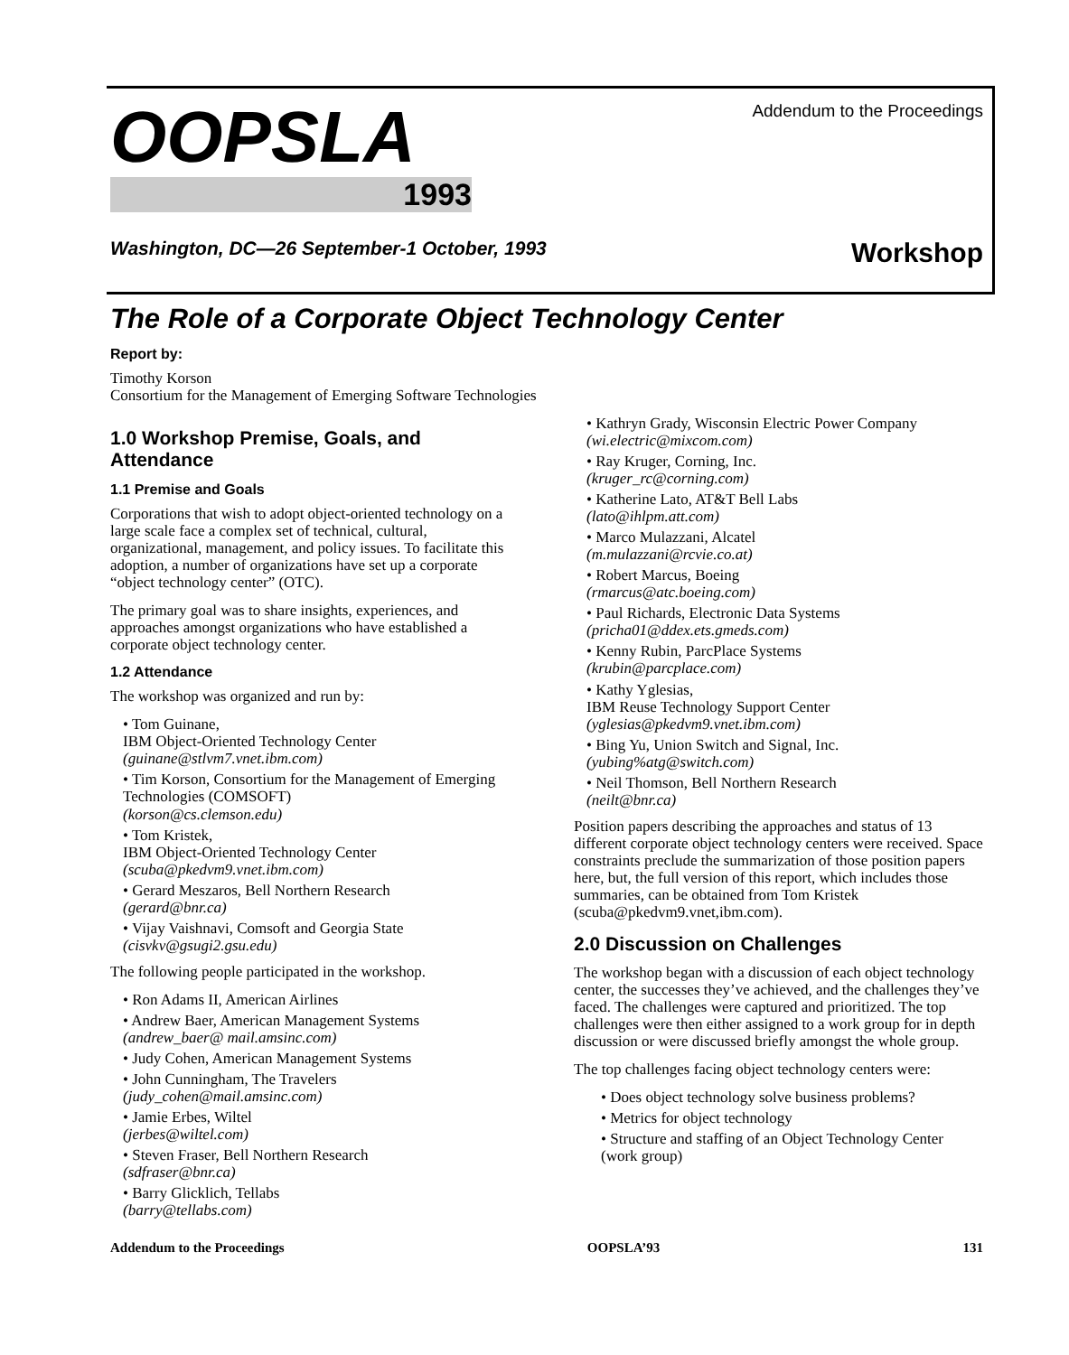OOPSLA
1993
Addendum to the Proceedings
Washington, DC—26 September-1 October, 1993 Workshop
The Role of a Corporate Object Technology Center
Report by:
Timothy Korson
Consortium for the Management of Emerging Software Technologies
1.0 Workshop Premise, Goals, and Attendance
1.1 Premise and Goals
Corporations that wish to adopt object-oriented technology on a large scale face a complex set of technical, cultural, organizational, management, and policy issues. To facilitate this adoption, a number of organizations have set up a corporate “object technology center” (OTC).
The primary goal was to share insights, experiences, and approaches amongst organizations who have established a corporate object technology center.
1.2 Attendance
The workshop was organized and run by:
• Tom Guinane,
IBM Object-Oriented Technology Center
(guinane@stlvm7.vnet.ibm.com)
• Tim Korson, Consortium for the Management of Emerging Technologies (COMSOFT)
(korson@cs.clemson.edu)
• Tom Kristek,
IBM Object-Oriented Technology Center
(scuba@pkedvm9.vnet.ibm.com)
• Gerard Meszaros, Bell Northern Research
(gerard@bnr.ca)
• Vijay Vaishnavi, Comsoft and Georgia State
(cisvkv@gsugi2.gsu.edu)
The following people participated in the workshop.
• Ron Adams II, American Airlines
• Andrew Baer, American Management Systems
(andrew_baer@ mail.amsinc.com)
• Judy Cohen, American Management Systems
• John Cunningham, The Travelers
(judy_cohen@mail.amsinc.com)
• Jamie Erbes, Wiltel
(jerbes@wiltel.com)
• Steven Fraser, Bell Northern Research
(sdfraser@bnr.ca)
• Barry Glicklich, Tellabs
(barry@tellabs.com)
• Kathryn Grady, Wisconsin Electric Power Company
(wi.electric@mixcom.com)
• Ray Kruger, Corning, Inc.
(kruger_rc@corning.com)
• Katherine Lato, AT&T Bell Labs
(lato@ihlpm.att.com)
• Marco Mulazzani, Alcatel
(m.mulazzani@rcvie.co.at)
• Robert Marcus, Boeing
(rmarcus@atc.boeing.com)
• Paul Richards, Electronic Data Systems
(pricha01@ddex.ets.gmeds.com)
• Kenny Rubin, ParcPlace Systems
(krubin@parcplace.com)
• Kathy Yglesias,
IBM Reuse Technology Support Center
(yglesias@pkedvm9.vnet.ibm.com)
• Bing Yu, Union Switch and Signal, Inc.
(yubing%atg@switch.com)
• Neil Thomson, Bell Northern Research
(neilt@bnr.ca)
Position papers describing the approaches and status of 13 different corporate object technology centers were received. Space constraints preclude the summarization of those position papers here, but, the full version of this report, which includes those summaries, can be obtained from Tom Kristek (scuba@pkedvm9.vnet,ibm.com).
2.0 Discussion on Challenges
The workshop began with a discussion of each object technology center, the successes they’ve achieved, and the challenges they’ve faced. The challenges were captured and prioritized. The top challenges were then either assigned to a work group for in depth discussion or were discussed briefly amongst the whole group.
The top challenges facing object technology centers were:
• Does object technology solve business problems?
• Metrics for object technology
• Structure and staffing of an Object Technology Center (work group)
Addendum to the Proceedings OOPSLA’93 131